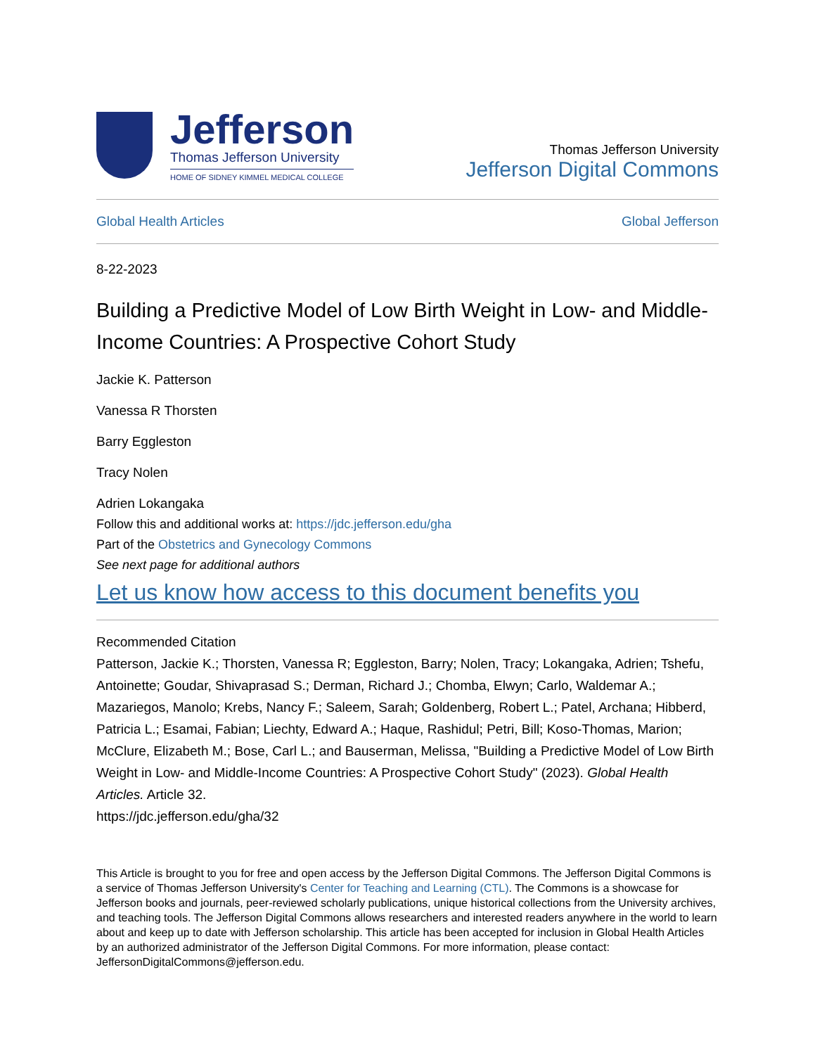Jefferson
Thomas Jefferson University
HOME OF SIDNEY KIMMEL MEDICAL COLLEGE
Thomas Jefferson University
Jefferson Digital Commons
Global Health Articles Global Jefferson
8-22-2023
Building a Predictive Model of Low Birth Weight in Low- and Middle-Income Countries: A Prospective Cohort Study
Jackie K. Patterson
Vanessa R Thorsten
Barry Eggleston
Tracy Nolen
Adrien Lokangaka
Follow this and additional works at: https://jdc.jefferson.edu/gha
Part of the Obstetrics and Gynecology Commons
See next page for additional authors
Let us know how access to this document benefits you
Recommended Citation
Patterson, Jackie K.; Thorsten, Vanessa R; Eggleston, Barry; Nolen, Tracy; Lokangaka, Adrien; Tshefu, Antoinette; Goudar, Shivaprasad S.; Derman, Richard J.; Chomba, Elwyn; Carlo, Waldemar A.; Mazariegos, Manolo; Krebs, Nancy F.; Saleem, Sarah; Goldenberg, Robert L.; Patel, Archana; Hibberd, Patricia L.; Esamai, Fabian; Liechty, Edward A.; Haque, Rashidul; Petri, Bill; Koso-Thomas, Marion; McClure, Elizabeth M.; Bose, Carl L.; and Bauserman, Melissa, "Building a Predictive Model of Low Birth Weight in Low- and Middle-Income Countries: A Prospective Cohort Study" (2023). Global Health Articles. Article 32.
https://jdc.jefferson.edu/gha/32
This Article is brought to you for free and open access by the Jefferson Digital Commons. The Jefferson Digital Commons is a service of Thomas Jefferson University's Center for Teaching and Learning (CTL). The Commons is a showcase for Jefferson books and journals, peer-reviewed scholarly publications, unique historical collections from the University archives, and teaching tools. The Jefferson Digital Commons allows researchers and interested readers anywhere in the world to learn about and keep up to date with Jefferson scholarship. This article has been accepted for inclusion in Global Health Articles by an authorized administrator of the Jefferson Digital Commons. For more information, please contact: JeffersonDigitalCommons@jefferson.edu.